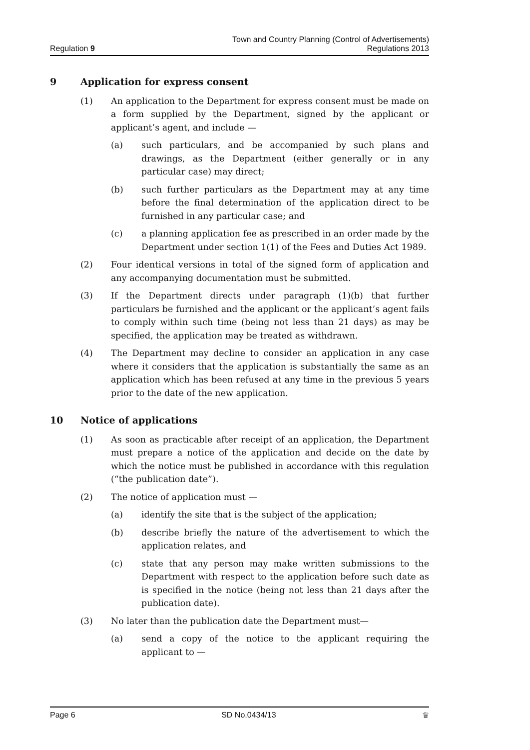Regulation 9
Town and Country Planning (Control of Advertisements)
Regulations 2013
9 Application for express consent
(1) An application to the Department for express consent must be made on a form supplied by the Department, signed by the applicant or applicant’s agent, and include —
(a) such particulars, and be accompanied by such plans and drawings, as the Department (either generally or in any particular case) may direct;
(b) such further particulars as the Department may at any time before the final determination of the application direct to be furnished in any particular case; and
(c) a planning application fee as prescribed in an order made by the Department under section 1(1) of the Fees and Duties Act 1989.
(2) Four identical versions in total of the signed form of application and any accompanying documentation must be submitted.
(3) If the Department directs under paragraph (1)(b) that further particulars be furnished and the applicant or the applicant’s agent fails to comply within such time (being not less than 21 days) as may be specified, the application may be treated as withdrawn.
(4) The Department may decline to consider an application in any case where it considers that the application is substantially the same as an application which has been refused at any time in the previous 5 years prior to the date of the new application.
10 Notice of applications
(1) As soon as practicable after receipt of an application, the Department must prepare a notice of the application and decide on the date by which the notice must be published in accordance with this regulation (“the publication date”).
(2) The notice of application must —
(a) identify the site that is the subject of the application;
(b) describe briefly the nature of the advertisement to which the application relates, and
(c) state that any person may make written submissions to the Department with respect to the application before such date as is specified in the notice (being not less than 21 days after the publication date).
(3) No later than the publication date the Department must—
(a) send a copy of the notice to the applicant requiring the applicant to —
Page 6 SD No.0434/13 ♛